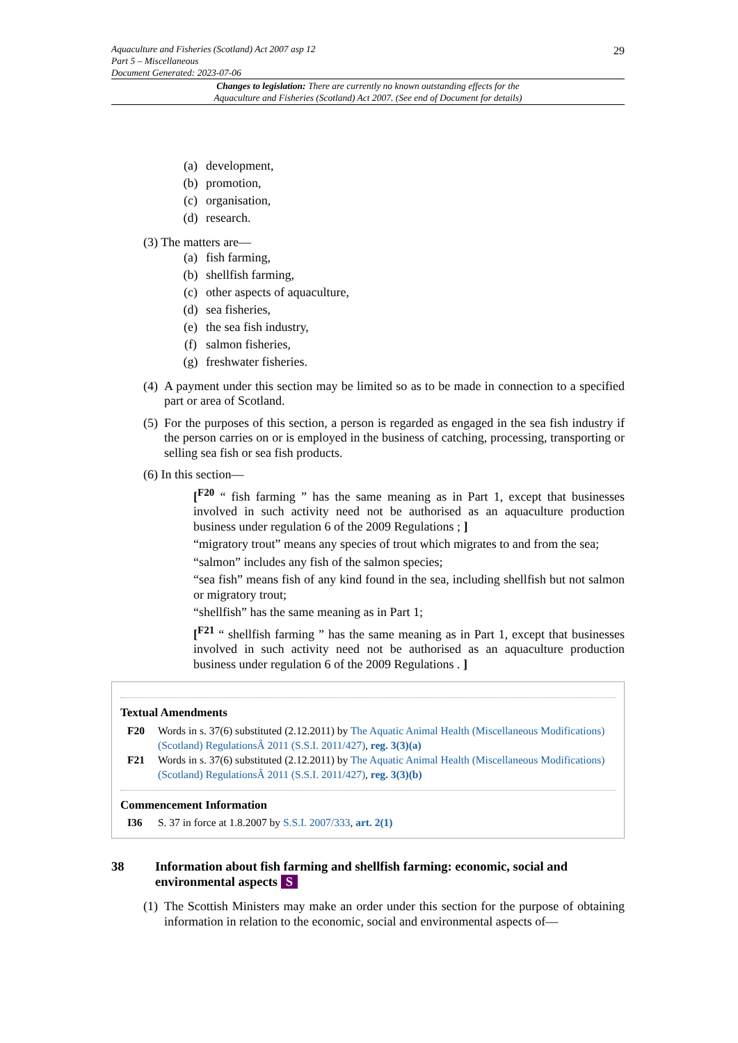29 Aquaculture and Fisheries (Scotland) Act 2007 asp 12
Part 5 – Miscellaneous
Document Generated: 2023-07-06
Changes to legislation: There are currently no known outstanding effects for the
Aquaculture and Fisheries (Scotland) Act 2007. (See end of Document for details)
(a) development,
(b) promotion,
(c) organisation,
(d) research.
(3) The matters are—
(a) fish farming,
(b) shellfish farming,
(c) other aspects of aquaculture,
(d) sea fisheries,
(e) the sea fish industry,
(f) salmon fisheries,
(g) freshwater fisheries.
(4) A payment under this section may be limited so as to be made in connection to a specified part or area of Scotland.
(5) For the purposes of this section, a person is regarded as engaged in the sea fish industry if the person carries on or is employed in the business of catching, processing, transporting or selling sea fish or sea fish products.
(6) In this section—
[<sup>F20</sup> “ fish farming ” has the same meaning as in Part 1, except that businesses involved in such activity need not be authorised as an aquaculture production business under regulation 6 of the 2009 Regulations ; ]
“migratory trout” means any species of trout which migrates to and from the sea;
“salmon” includes any fish of the salmon species;
“sea fish” means fish of any kind found in the sea, including shellfish but not salmon or migratory trout;
“shellfish” has the same meaning as in Part 1;
[<sup>F21</sup> “ shellfish farming ” has the same meaning as in Part 1, except that businesses involved in such activity need not be authorised as an aquaculture production business under regulation 6 of the 2009 Regulations . ]
Textual Amendments
F20 Words in s. 37(6) substituted (2.12.2011) by The Aquatic Animal Health (Miscellaneous Modifications) (Scotland) RegulationsÂ 2011 (S.S.I. 2011/427), reg. 3(3)(a)
F21 Words in s. 37(6) substituted (2.12.2011) by The Aquatic Animal Health (Miscellaneous Modifications) (Scotland) RegulationsÂ 2011 (S.S.I. 2011/427), reg. 3(3)(b)
Commencement Information
I36 S. 37 in force at 1.8.2007 by S.S.I. 2007/333, art. 2(1)
38 Information about fish farming and shellfish farming: economic, social and environmental aspects S
(1) The Scottish Ministers may make an order under this section for the purpose of obtaining information in relation to the economic, social and environmental aspects of—